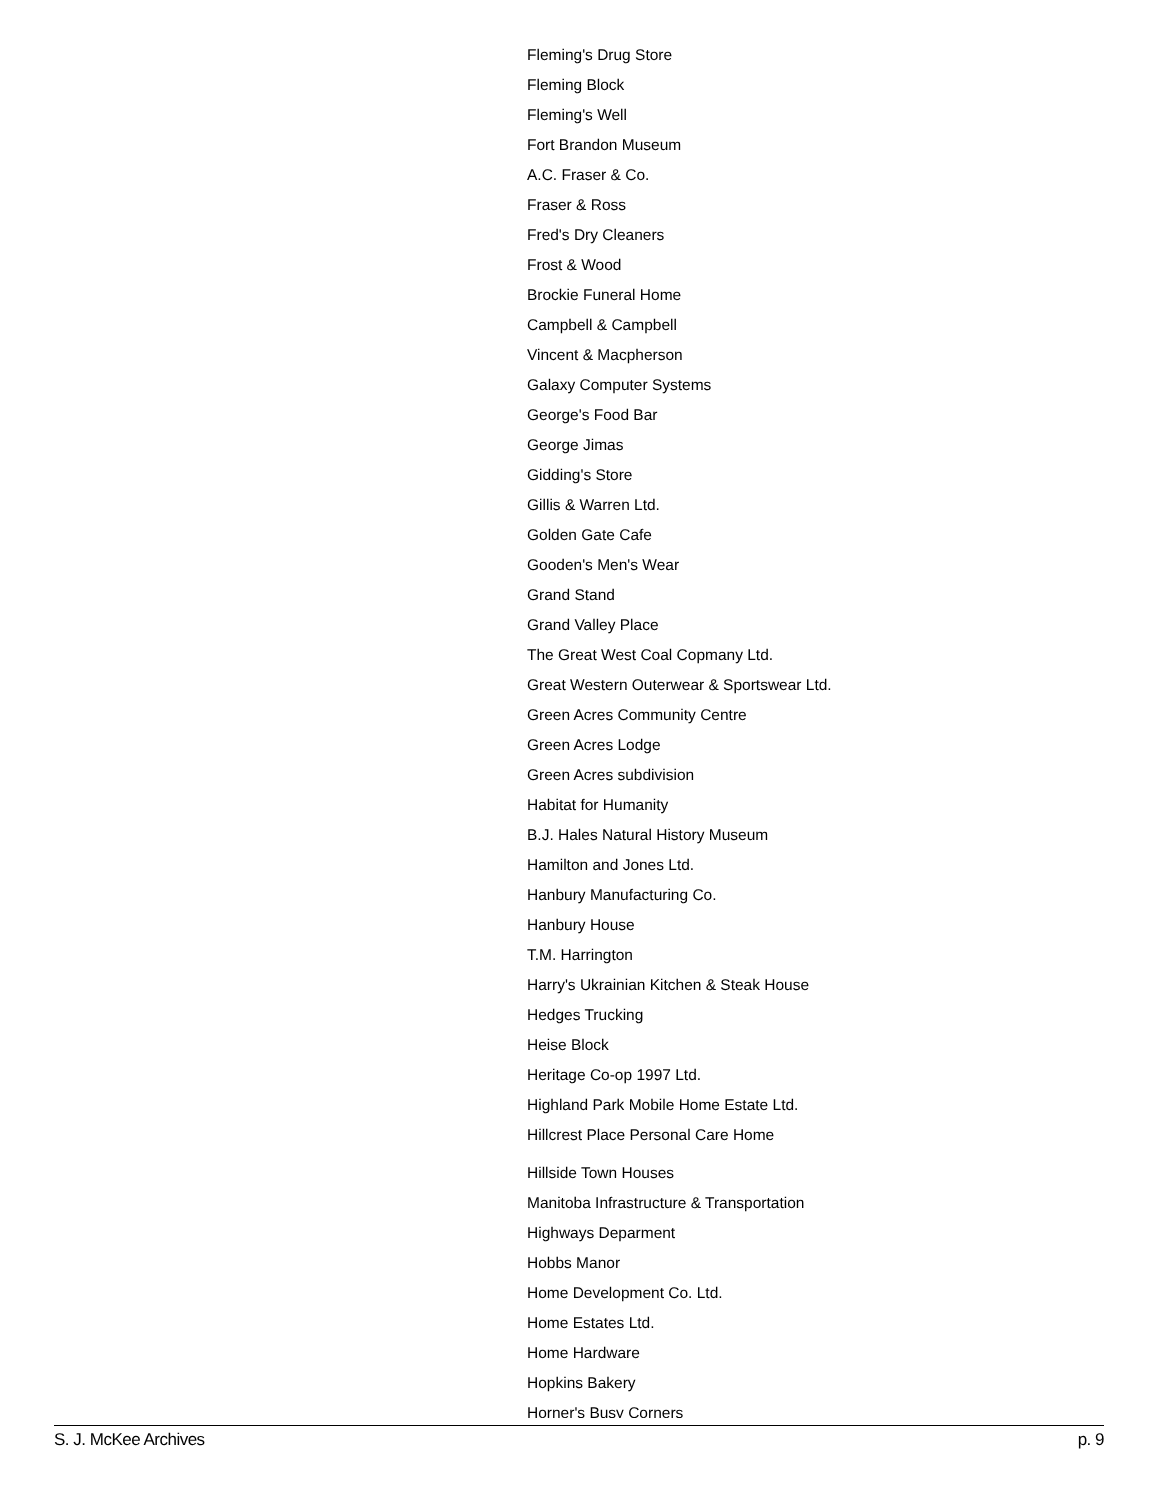Fleming's Drug Store
Fleming Block
Fleming's Well
Fort Brandon Museum
A.C. Fraser & Co.
Fraser & Ross
Fred's Dry Cleaners
Frost & Wood
Brockie Funeral Home
Campbell & Campbell
Vincent & Macpherson
Galaxy Computer Systems
George's Food Bar
George Jimas
Gidding's Store
Gillis & Warren Ltd.
Golden Gate Cafe
Gooden's Men's Wear
Grand Stand
Grand Valley Place
The Great West Coal Copmany Ltd.
Great Western Outerwear & Sportswear Ltd.
Green Acres Community Centre
Green Acres Lodge
Green Acres subdivision
Habitat for Humanity
B.J. Hales Natural History Museum
Hamilton and Jones Ltd.
Hanbury Manufacturing Co.
Hanbury House
T.M. Harrington
Harry's Ukrainian Kitchen & Steak House
Hedges Trucking
Heise Block
Heritage Co-op 1997 Ltd.
Highland Park Mobile Home Estate Ltd.
Hillcrest Place Personal Care Home
Hillside Town Houses
Manitoba Infrastructure & Transportation
Highways Deparment
Hobbs Manor
Home Development Co. Ltd.
Home Estates Ltd.
Home Hardware
Hopkins Bakery
Horner's Busy Corners
S. J. McKee Archives p. 9